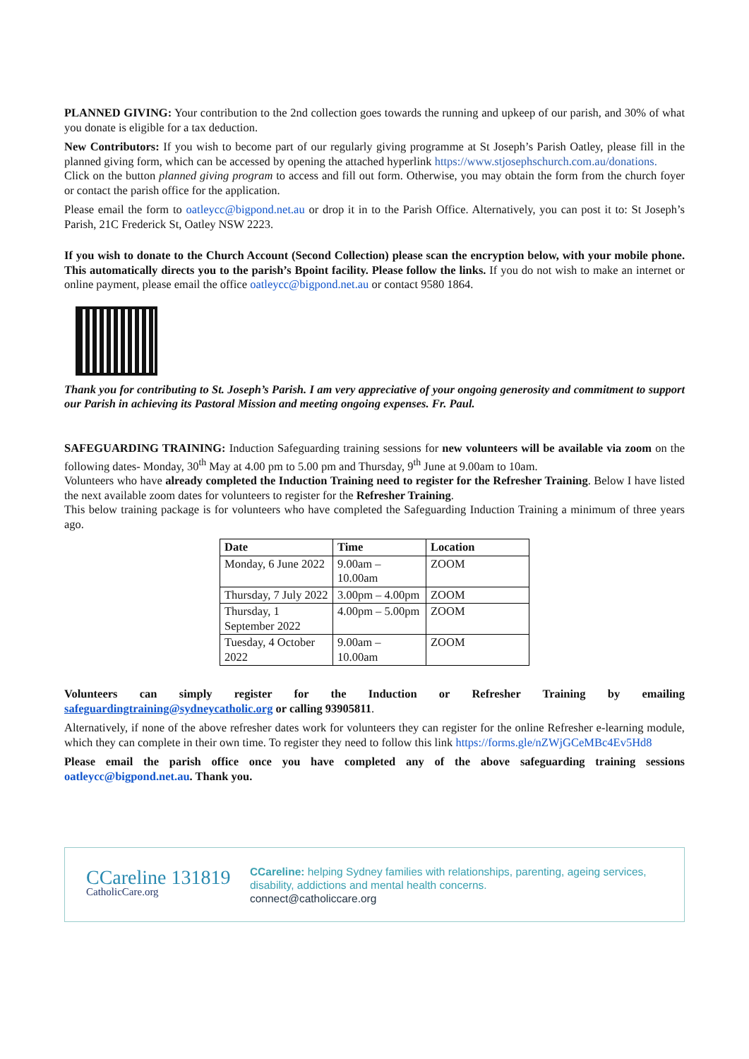PLANNED GIVING: Your contribution to the 2nd collection goes towards the running and upkeep of our parish, and 30% of what you donate is eligible for a tax deduction.
New Contributors: If you wish to become part of our regularly giving programme at St Joseph’s Parish Oatley, please fill in the planned giving form, which can be accessed by opening the attached hyperlink https://www.stjosephschurch.com.au/donations.
Click on the button planned giving program to access and fill out form. Otherwise, you may obtain the form from the church foyer or contact the parish office for the application.
Please email the form to oatleycc@bigpond.net.au or drop it in to the Parish Office. Alternatively, you can post it to: St Joseph’s Parish, 21C Frederick St, Oatley NSW 2223.
If you wish to donate to the Church Account (Second Collection) please scan the encryption below, with your mobile phone. This automatically directs you to the parish’s Bpoint facility. Please follow the links. If you do not wish to make an internet or online payment, please email the office oatleycc@bigpond.net.au or contact 9580 1864.
Thank you for contributing to St. Joseph’s Parish. I am very appreciative of your ongoing generosity and commitment to support our Parish in achieving its Pastoral Mission and meeting ongoing expenses. Fr. Paul.
SAFEGUARDING TRAINING: Induction Safeguarding training sessions for new volunteers will be available via zoom on the following dates- Monday, 30<sup>th</sup> May at 4.00 pm to 5.00 pm and Thursday, 9<sup>th</sup> June at 9.00am to 10am.
Volunteers who have already completed the Induction Training need to register for the Refresher Training. Below I have listed the next available zoom dates for volunteers to register for the Refresher Training.
This below training package is for volunteers who have completed the Safeguarding Induction Training a minimum of three years ago.
| Date | Time | Location |
| --- | --- | --- |
| Monday, 6 June 2022 | 9.00am – 10.00am | ZOOM |
| Thursday, 7 July 2022 | 3.00pm – 4.00pm | ZOOM |
| Thursday, 1 September 2022 | 4.00pm – 5.00pm | ZOOM |
| Tuesday, 4 October 2022 | 9.00am – 10.00am | ZOOM |
Volunteers can simply register for the Induction or Refresher Training by emailing safeguardingtraining@sydneycatholic.org or calling 93905811.
Alternatively, if none of the above refresher dates work for volunteers they can register for the online Refresher e-learning module, which they can complete in their own time. To register they need to follow this link https://forms.gle/nZWjGCeMBc4Ev5Hd8
Please email the parish office once you have completed any of the above safeguarding training sessions oatleycc@bigpond.net.au. Thank you.
CCareline 131819
CatholicCare.org
CCareline: helping Sydney families with relationships, parenting, ageing services, disability, addictions and mental health concerns.
connect@catholiccare.org